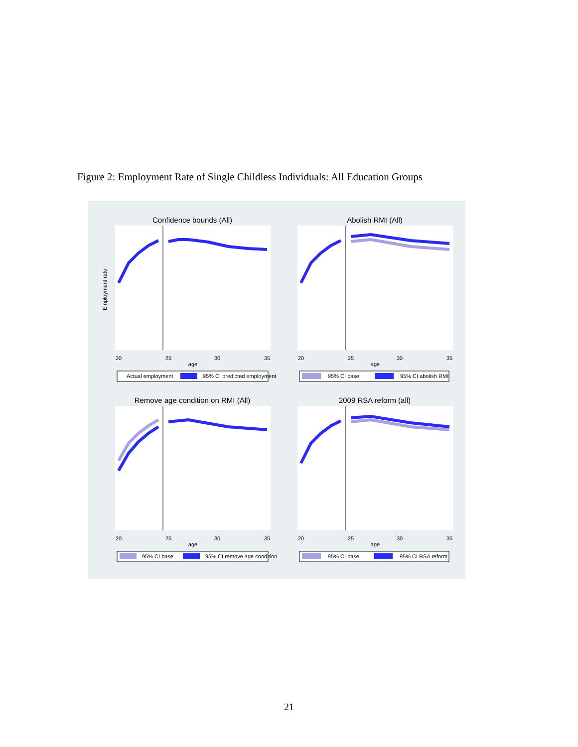Figure 2: Employment Rate of Single Childless Individuals: All Education Groups
Confidence bounds (All)
20
25
30
35
age
Employment rate
Actual employment
95% CI predicted employment
Abolish RMI (All)
20
25
30
35
age
95% CI base
95% CI abolish RMI
Remove age condition on RMI (All)
20
25
30
35
age
95% CI base
95% CI remove age condition
2009 RSA reform (all)
20
25
30
35
age
95% CI base
95% CI RSA reform
21